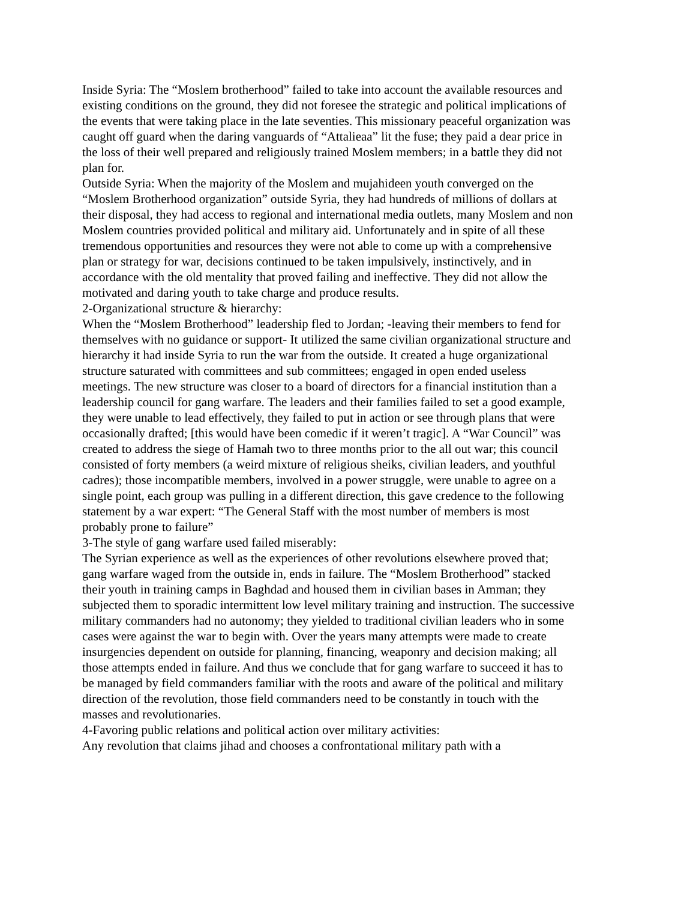Inside Syria: The “Moslem brotherhood” failed to take into account the available resources and existing conditions on the ground, they did not foresee the strategic and political implications of the events that were taking place in the late seventies. This missionary peaceful organization was caught off guard when the daring vanguards of “Attalieaa” lit the fuse; they paid a dear price in the loss of their well prepared and religiously trained Moslem members; in a battle they did not plan for.
Outside Syria: When the majority of the Moslem and mujahideen youth converged on the “Moslem Brotherhood organization” outside Syria, they had hundreds of millions of dollars at their disposal, they had access to regional and international media outlets, many Moslem and non Moslem countries provided political and military aid. Unfortunately and in spite of all these tremendous opportunities and resources they were not able to come up with a comprehensive plan or strategy for war, decisions continued to be taken impulsively, instinctively, and in accordance with the old mentality that proved failing and ineffective. They did not allow the motivated and daring youth to take charge and produce results.
2-Organizational structure & hierarchy:
When the “Moslem Brotherhood” leadership fled to Jordan; -leaving their members to fend for themselves with no guidance or support- It utilized the same civilian organizational structure and hierarchy it had inside Syria to run the war from the outside. It created a huge organizational structure saturated with committees and sub committees; engaged in open ended useless meetings. The new structure was closer to a board of directors for a financial institution than a leadership council for gang warfare. The leaders and their families failed to set a good example, they were unable to lead effectively, they failed to put in action or see through plans that were occasionally drafted; [this would have been comedic if it weren’t tragic]. A “War Council” was created to address the siege of Hamah two to three months prior to the all out war; this council consisted of forty members (a weird mixture of religious sheiks, civilian leaders, and youthful cadres); those incompatible members, involved in a power struggle, were unable to agree on a single point, each group was pulling in a different direction, this gave credence to the following statement by a war expert: “The General Staff with the most number of members is most probably prone to failure”
3-The style of gang warfare used failed miserably:
The Syrian experience as well as the experiences of other revolutions elsewhere proved that; gang warfare waged from the outside in, ends in failure. The “Moslem Brotherhood” stacked their youth in training camps in Baghdad and housed them in civilian bases in Amman; they subjected them to sporadic intermittent low level military training and instruction. The successive military commanders had no autonomy; they yielded to traditional civilian leaders who in some cases were against the war to begin with. Over the years many attempts were made to create insurgencies dependent on outside for planning, financing, weaponry and decision making; all those attempts ended in failure. And thus we conclude that for gang warfare to succeed it has to be managed by field commanders familiar with the roots and aware of the political and military direction of the revolution, those field commanders need to be constantly in touch with the masses and revolutionaries.
4-Favoring public relations and political action over military activities:
Any revolution that claims jihad and chooses a confrontational military path with a